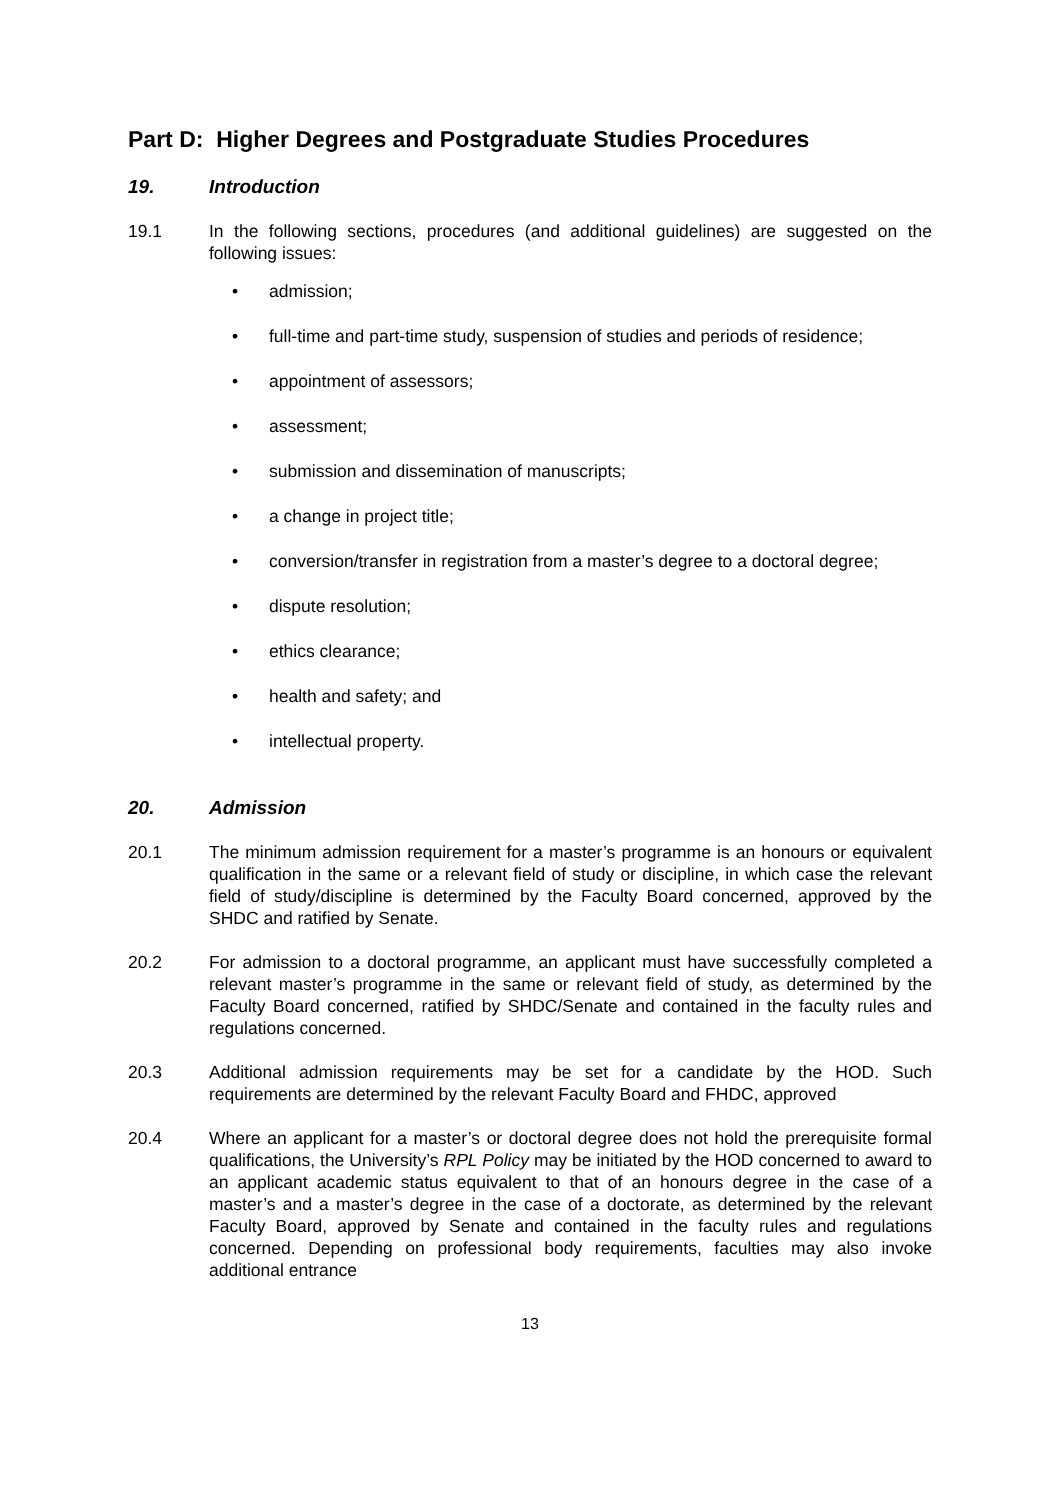Part D: Higher Degrees and Postgraduate Studies Procedures
19. Introduction
19.1 In the following sections, procedures (and additional guidelines) are suggested on the following issues:
• admission;
• full-time and part-time study, suspension of studies and periods of residence;
• appointment of assessors;
• assessment;
• submission and dissemination of manuscripts;
• a change in project title;
• conversion/transfer in registration from a master’s degree to a doctoral degree;
• dispute resolution;
• ethics clearance;
• health and safety; and
• intellectual property.
20. Admission
20.1 The minimum admission requirement for a master’s programme is an honours or equivalent qualification in the same or a relevant field of study or discipline, in which case the relevant field of study/discipline is determined by the Faculty Board concerned, approved by the SHDC and ratified by Senate.
20.2 For admission to a doctoral programme, an applicant must have successfully completed a relevant master’s programme in the same or relevant field of study, as determined by the Faculty Board concerned, ratified by SHDC/Senate and contained in the faculty rules and regulations concerned.
20.3 Additional admission requirements may be set for a candidate by the HOD. Such requirements are determined by the relevant Faculty Board and FHDC, approved
20.4 Where an applicant for a master’s or doctoral degree does not hold the prerequisite formal qualifications, the University’s RPL Policy may be initiated by the HOD concerned to award to an applicant academic status equivalent to that of an honours degree in the case of a master’s and a master’s degree in the case of a doctorate, as determined by the relevant Faculty Board, approved by Senate and contained in the faculty rules and regulations concerned. Depending on professional body requirements, faculties may also invoke additional entrance
13